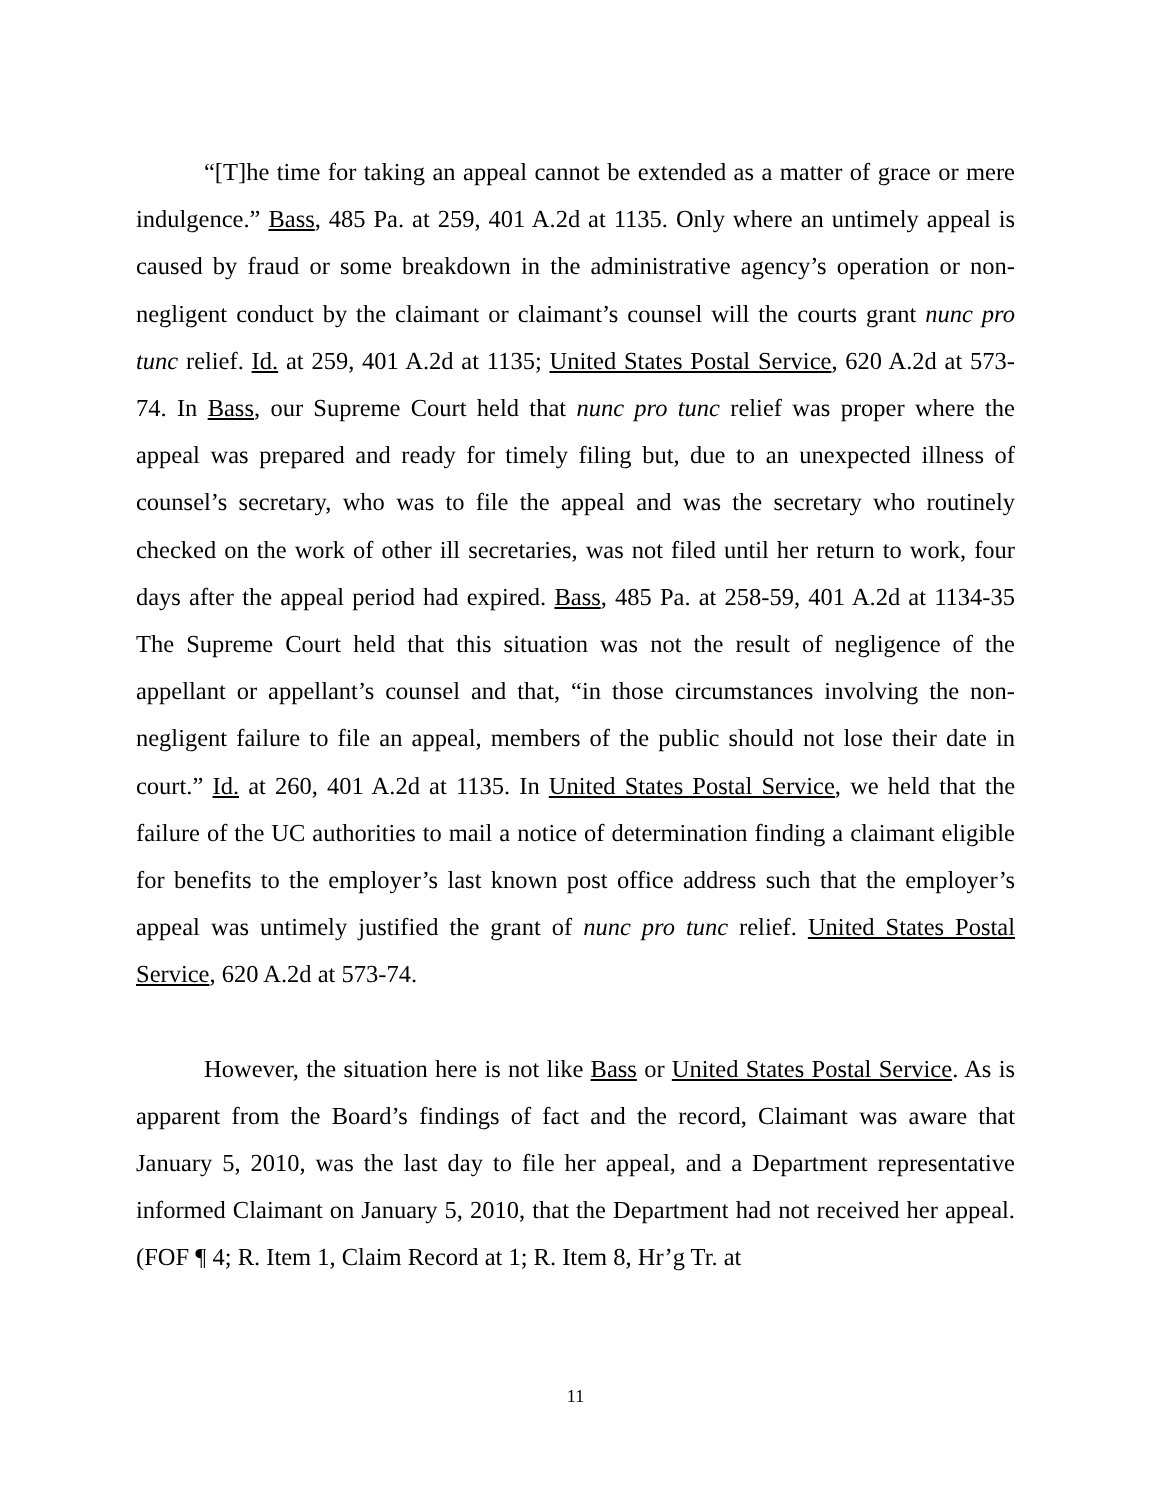“[T]he time for taking an appeal cannot be extended as a matter of grace or mere indulgence.” Bass, 485 Pa. at 259, 401 A.2d at 1135. Only where an untimely appeal is caused by fraud or some breakdown in the administrative agency’s operation or non-negligent conduct by the claimant or claimant’s counsel will the courts grant nunc pro tunc relief. Id. at 259, 401 A.2d at 1135; United States Postal Service, 620 A.2d at 573-74. In Bass, our Supreme Court held that nunc pro tunc relief was proper where the appeal was prepared and ready for timely filing but, due to an unexpected illness of counsel’s secretary, who was to file the appeal and was the secretary who routinely checked on the work of other ill secretaries, was not filed until her return to work, four days after the appeal period had expired. Bass, 485 Pa. at 258-59, 401 A.2d at 1134-35 The Supreme Court held that this situation was not the result of negligence of the appellant or appellant’s counsel and that, “in those circumstances involving the non-negligent failure to file an appeal, members of the public should not lose their date in court.” Id. at 260, 401 A.2d at 1135. In United States Postal Service, we held that the failure of the UC authorities to mail a notice of determination finding a claimant eligible for benefits to the employer’s last known post office address such that the employer’s appeal was untimely justified the grant of nunc pro tunc relief. United States Postal Service, 620 A.2d at 573-74.
However, the situation here is not like Bass or United States Postal Service. As is apparent from the Board’s findings of fact and the record, Claimant was aware that January 5, 2010, was the last day to file her appeal, and a Department representative informed Claimant on January 5, 2010, that the Department had not received her appeal. (FOF ¶ 4; R. Item 1, Claim Record at 1; R. Item 8, Hr’g Tr. at
11